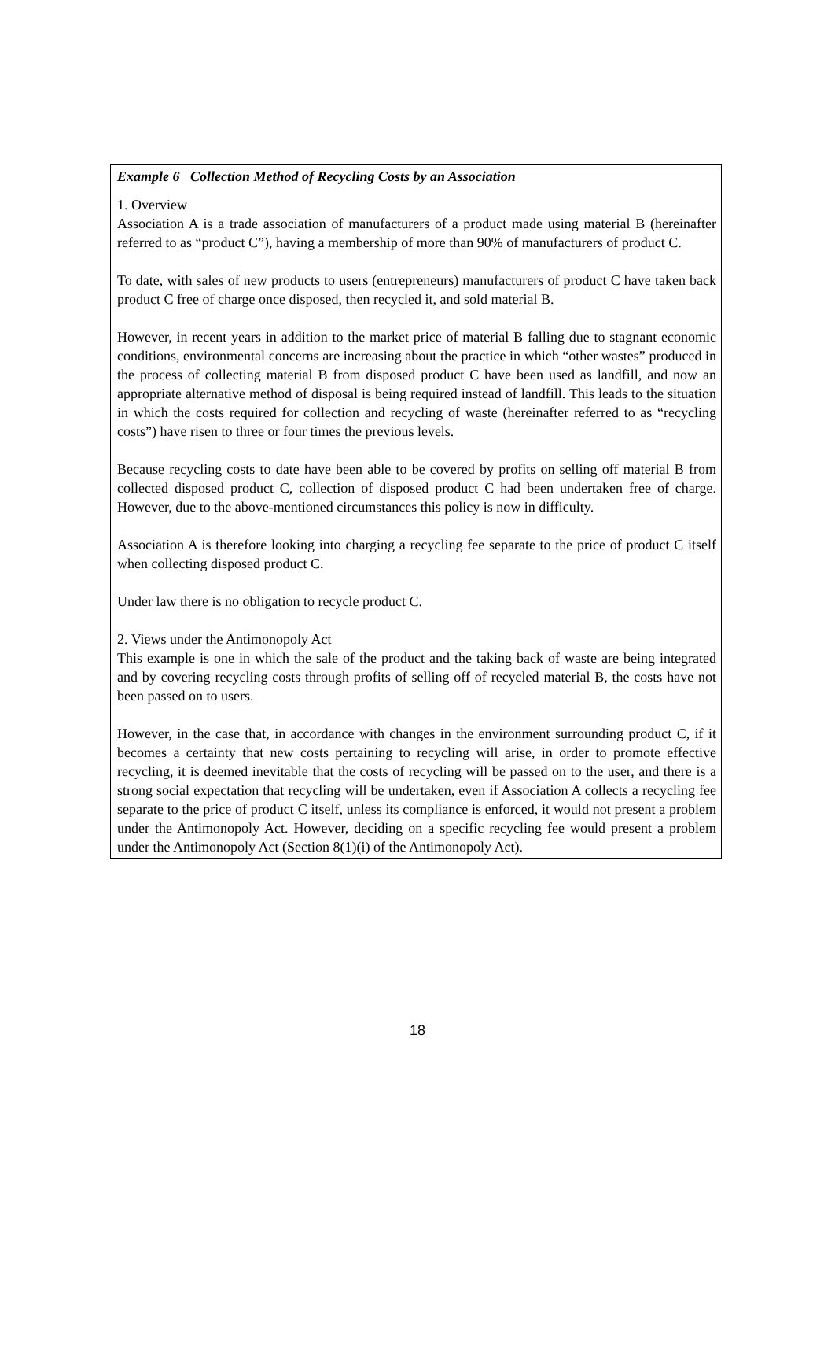Example 6 Collection Method of Recycling Costs by an Association
1. Overview
Association A is a trade association of manufacturers of a product made using material B (hereinafter referred to as “product C”), having a membership of more than 90% of manufacturers of product C.
To date, with sales of new products to users (entrepreneurs) manufacturers of product C have taken back product C free of charge once disposed, then recycled it, and sold material B.
However, in recent years in addition to the market price of material B falling due to stagnant economic conditions, environmental concerns are increasing about the practice in which “other wastes” produced in the process of collecting material B from disposed product C have been used as landfill, and now an appropriate alternative method of disposal is being required instead of landfill. This leads to the situation in which the costs required for collection and recycling of waste (hereinafter referred to as “recycling costs”) have risen to three or four times the previous levels.
Because recycling costs to date have been able to be covered by profits on selling off material B from collected disposed product C, collection of disposed product C had been undertaken free of charge. However, due to the above-mentioned circumstances this policy is now in difficulty.
Association A is therefore looking into charging a recycling fee separate to the price of product C itself when collecting disposed product C.
Under law there is no obligation to recycle product C.
2. Views under the Antimonopoly Act
This example is one in which the sale of the product and the taking back of waste are being integrated and by covering recycling costs through profits of selling off of recycled material B, the costs have not been passed on to users.
However, in the case that, in accordance with changes in the environment surrounding product C, if it becomes a certainty that new costs pertaining to recycling will arise, in order to promote effective recycling, it is deemed inevitable that the costs of recycling will be passed on to the user, and there is a strong social expectation that recycling will be undertaken, even if Association A collects a recycling fee separate to the price of product C itself, unless its compliance is enforced, it would not present a problem under the Antimonopoly Act. However, deciding on a specific recycling fee would present a problem under the Antimonopoly Act (Section 8(1)(i) of the Antimonopoly Act).
18